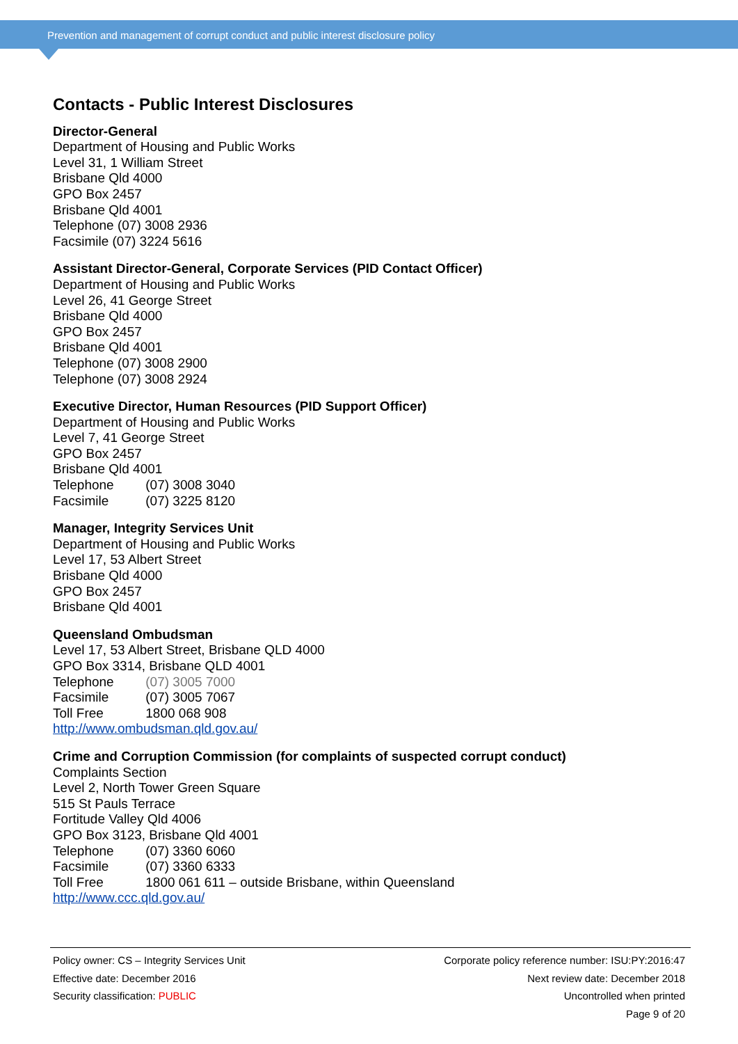Prevention and management of corrupt conduct and public interest disclosure policy
Contacts - Public Interest Disclosures
Director-General
Department of Housing and Public Works
Level 31, 1 William Street
Brisbane Qld 4000
GPO Box 2457
Brisbane Qld 4001
Telephone (07) 3008 2936
Facsimile (07) 3224 5616
Assistant Director-General, Corporate Services (PID Contact Officer)
Department of Housing and Public Works
Level 26, 41 George Street
Brisbane Qld 4000
GPO Box 2457
Brisbane Qld 4001
Telephone (07) 3008 2900
Telephone (07) 3008 2924
Executive Director, Human Resources (PID Support Officer)
Department of Housing and Public Works
Level 7, 41 George Street
GPO Box 2457
Brisbane Qld 4001
Telephone (07) 3008 3040
Facsimile (07) 3225 8120
Manager, Integrity Services Unit
Department of Housing and Public Works
Level 17, 53 Albert Street
Brisbane Qld 4000
GPO Box 2457
Brisbane Qld 4001
Queensland Ombudsman
Level 17, 53 Albert Street, Brisbane QLD 4000
GPO Box 3314, Brisbane QLD 4001
Telephone (07) 3005 7000
Facsimile (07) 3005 7067
Toll Free 1800 068 908
http://www.ombudsman.qld.gov.au/
Crime and Corruption Commission (for complaints of suspected corrupt conduct)
Complaints Section
Level 2, North Tower Green Square
515 St Pauls Terrace
Fortitude Valley Qld 4006
GPO Box 3123, Brisbane Qld 4001
Telephone (07) 3360 6060
Facsimile (07) 3360 6333
Toll Free 1800 061 611 – outside Brisbane, within Queensland
http://www.ccc.qld.gov.au/
Policy owner: CS – Integrity Services Unit
Effective date: December 2016
Security classification: PUBLIC
Corporate policy reference number: ISU:PY:2016:47
Next review date: December 2018
Uncontrolled when printed
Page 9 of 20